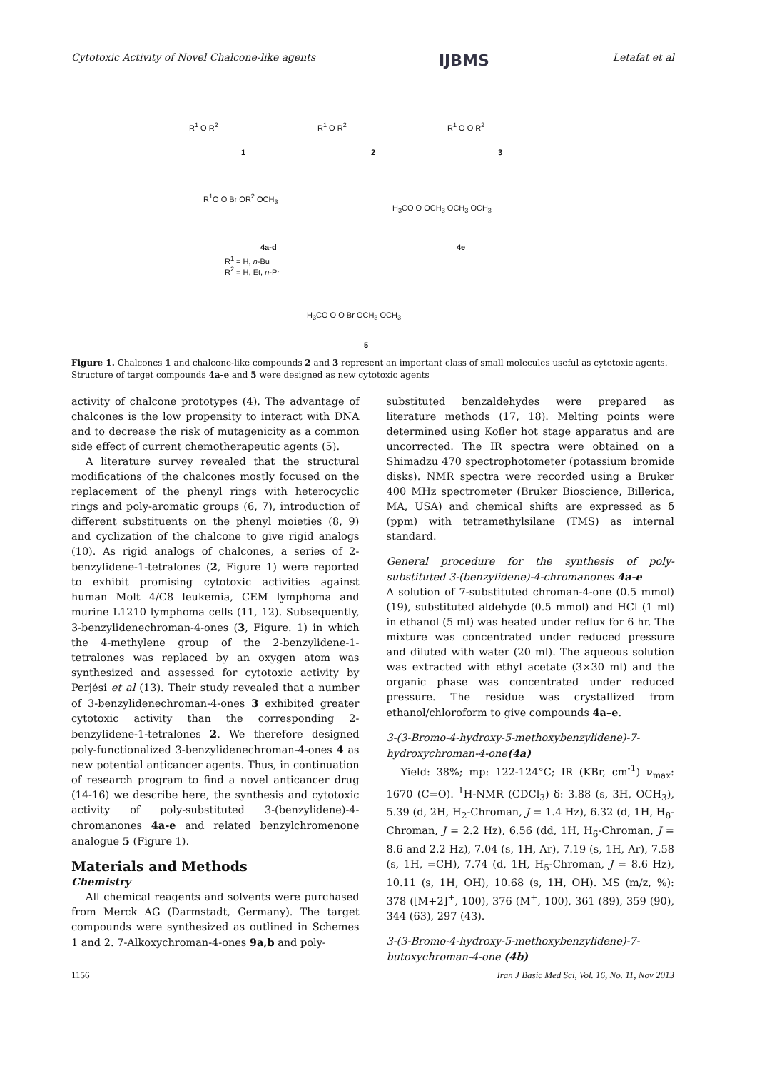Cytotoxic Activity of Novel Chalcone-like agents IJBMS Letafat et al
R<sup>1</sup> O R<sup>2</sup>
1
R<sup>1</sup> O R<sup>2</sup>
2
R<sup>1</sup> O O R<sup>2</sup>
3
R<sup>1</sup>O O Br OR<sup>2</sup> OCH<sub>3</sub>
4a-d
R<sup>1</sup> = H, n-Bu
R<sup>2</sup> = H, Et, n-Pr
H<sub>3</sub>CO O OCH<sub>3</sub> OCH<sub>3</sub> OCH<sub>3</sub>
4e
H<sub>3</sub>CO O O Br OCH<sub>3</sub> OCH<sub>3</sub>
5
Figure 1. Chalcones 1 and chalcone-like compounds 2 and 3 represent an important class of small molecules useful as cytotoxic agents. Structure of target compounds 4a-e and 5 were designed as new cytotoxic agents
activity of chalcone prototypes (4). The advantage of chalcones is the low propensity to interact with DNA and to decrease the risk of mutagenicity as a common side effect of current chemotherapeutic agents (5).
A literature survey revealed that the structural modifications of the chalcones mostly focused on the replacement of the phenyl rings with heterocyclic rings and poly-aromatic groups (6, 7), introduction of different substituents on the phenyl moieties (8, 9) and cyclization of the chalcone to give rigid analogs (10). As rigid analogs of chalcones, a series of 2-benzylidene-1-tetralones (2, Figure 1) were reported to exhibit promising cytotoxic activities against human Molt 4/C8 leukemia, CEM lymphoma and murine L1210 lymphoma cells (11, 12). Subsequently, 3-benzylidenechroman-4-ones (3, Figure. 1) in which the 4-methylene group of the 2-benzylidene-1-tetralones was replaced by an oxygen atom was synthesized and assessed for cytotoxic activity by Perjési et al (13). Their study revealed that a number of 3-benzylidenechroman-4-ones 3 exhibited greater cytotoxic activity than the corresponding 2-benzylidene-1-tetralones 2. We therefore designed poly-functionalized 3-benzylidenechroman-4-ones 4 as new potential anticancer agents. Thus, in continuation of research program to find a novel anticancer drug (14-16) we describe here, the synthesis and cytotoxic activity of poly-substituted 3-(benzylidene)-4-chromanones 4a-e and related benzylchromenone analogue 5 (Figure 1).
Materials and Methods
Chemistry
All chemical reagents and solvents were purchased from Merck AG (Darmstadt, Germany). The target compounds were synthesized as outlined in Schemes 1 and 2. 7-Alkoxychroman-4-ones 9a,b and poly-
substituted benzaldehydes were prepared as literature methods (17, 18). Melting points were determined using Kofler hot stage apparatus and are uncorrected. The IR spectra were obtained on a Shimadzu 470 spectrophotometer (potassium bromide disks). NMR spectra were recorded using a Bruker 400 MHz spectrometer (Bruker Bioscience, Billerica, MA, USA) and chemical shifts are expressed as δ (ppm) with tetramethylsilane (TMS) as internal standard.
General procedure for the synthesis of poly-substituted 3-(benzylidene)-4-chromanones 4a-e
A solution of 7-substituted chroman-4-one (0.5 mmol) (19), substituted aldehyde (0.5 mmol) and HCl (1 ml) in ethanol (5 ml) was heated under reflux for 6 hr. The mixture was concentrated under reduced pressure and diluted with water (20 ml). The aqueous solution was extracted with ethyl acetate (3×30 ml) and the organic phase was concentrated under reduced pressure. The residue was crystallized from ethanol/chloroform to give compounds 4a–e.
3-(3-Bromo-4-hydroxy-5-methoxybenzylidene)-7-hydroxychroman-4-one(4a)
Yield: 38%; mp: 122-124°C; IR (KBr, cm<sup>-1</sup>) ν<sub>max</sub>: 1670 (C=O). <sup>1</sup>H-NMR (CDCl<sub>3</sub>) δ: 3.88 (s, 3H, OCH<sub>3</sub>), 5.39 (d, 2H, H<sub>2</sub>-Chroman, J = 1.4 Hz), 6.32 (d, 1H, H<sub>8</sub>-Chroman, J = 2.2 Hz), 6.56 (dd, 1H, H<sub>6</sub>-Chroman, J = 8.6 and 2.2 Hz), 7.04 (s, 1H, Ar), 7.19 (s, 1H, Ar), 7.58 (s, 1H, =CH), 7.74 (d, 1H, H<sub>5</sub>-Chroman, J = 8.6 Hz), 10.11 (s, 1H, OH), 10.68 (s, 1H, OH). MS (m/z, %): 378 ([M+2]<sup>+</sup>, 100), 376 (M<sup>+</sup>, 100), 361 (89), 359 (90), 344 (63), 297 (43).
3-(3-Bromo-4-hydroxy-5-methoxybenzylidene)-7-butoxychroman-4-one (4b)
1156 Iran J Basic Med Sci, Vol. 16, No. 11, Nov 2013